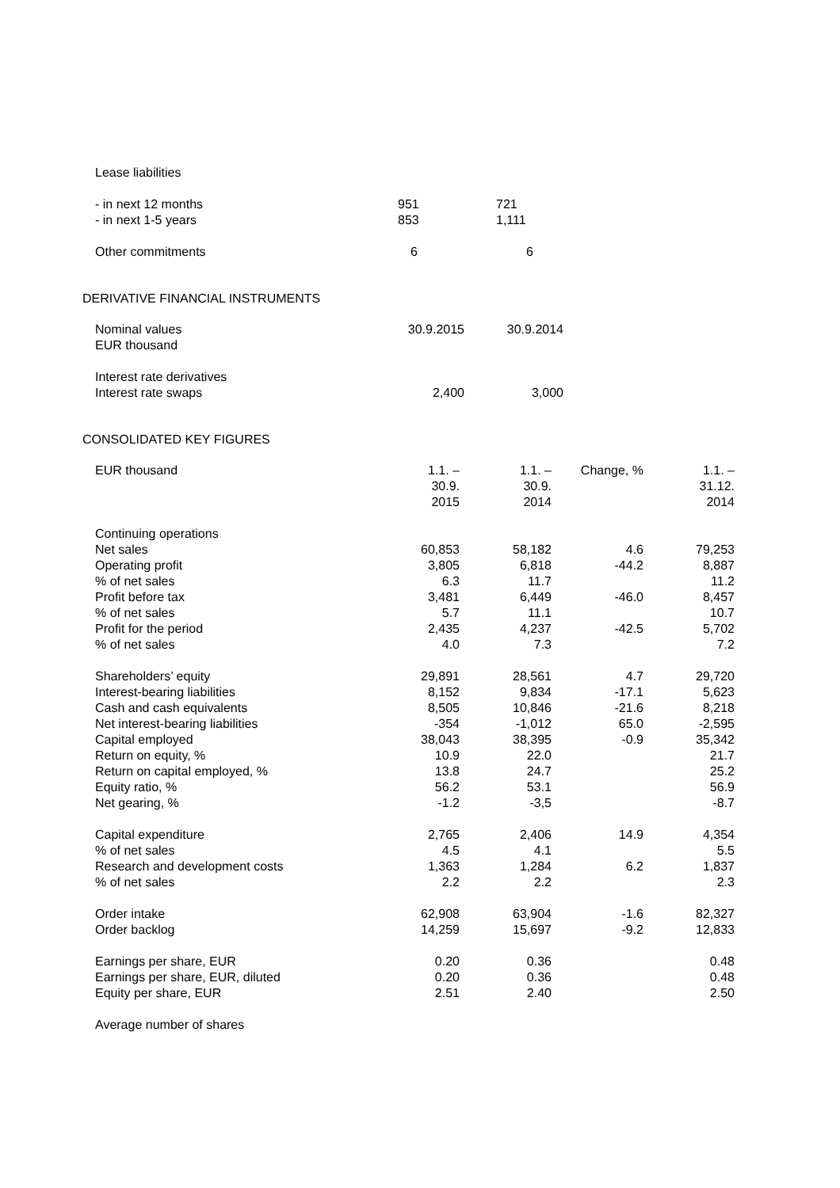| Lease liabilities | | |
| - in next 12 months | 951 | 721 |
| - in next 1-5 years | 853 | 1,111 |
| Other commitments | 6 | 6 |
DERIVATIVE FINANCIAL INSTRUMENTS
| Nominal values EUR thousand | 30.9.2015 | 30.9.2014 |
| Interest rate derivatives Interest rate swaps | 2,400 | 3,000 |
CONSOLIDATED KEY FIGURES
| EUR thousand | 1.1. – 30.9. 2015 | 1.1. – 30.9. 2014 | Change, % | 1.1. – 31.12. 2014 |
| Continuing operations | | | | |
| Net sales | 60,853 | 58,182 | 4.6 | 79,253 |
| Operating profit | 3,805 | 6,818 | -44.2 | 8,887 |
| % of net sales | 6.3 | 11.7 | | 11.2 |
| Profit before tax | 3,481 | 6,449 | -46.0 | 8,457 |
| % of net sales | 5.7 | 11.1 | | 10.7 |
| Profit for the period | 2,435 | 4,237 | -42.5 | 5,702 |
| % of net sales | 4.0 | 7.3 | | 7.2 |
| Shareholders’ equity | 29,891 | 28,561 | 4.7 | 29,720 |
| Interest-bearing liabilities | 8,152 | 9,834 | -17.1 | 5,623 |
| Cash and cash equivalents | 8,505 | 10,846 | -21.6 | 8,218 |
| Net interest-bearing liabilities | -354 | -1,012 | 65.0 | -2,595 |
| Capital employed | 38,043 | 38,395 | -0.9 | 35,342 |
| Return on equity, % | 10.9 | 22.0 | | 21.7 |
| Return on capital employed, % | 13.8 | 24.7 | | 25.2 |
| Equity ratio, % | 56.2 | 53.1 | | 56.9 |
| Net gearing, % | -1.2 | -3,5 | | -8.7 |
| Capital expenditure | 2,765 | 2,406 | 14.9 | 4,354 |
| % of net sales | 4.5 | 4.1 | | 5.5 |
| Research and development costs | 1,363 | 1,284 | 6.2 | 1,837 |
| % of net sales | 2.2 | 2.2 | | 2.3 |
| Order intake | 62,908 | 63,904 | -1.6 | 82,327 |
| Order backlog | 14,259 | 15,697 | -9.2 | 12,833 |
| Earnings per share, EUR | 0.20 | 0.36 | | 0.48 |
| Earnings per share, EUR, diluted | 0.20 | 0.36 | | 0.48 |
| Equity per share, EUR | 2.51 | 2.40 | | 2.50 |
| Average number of shares | | | | |